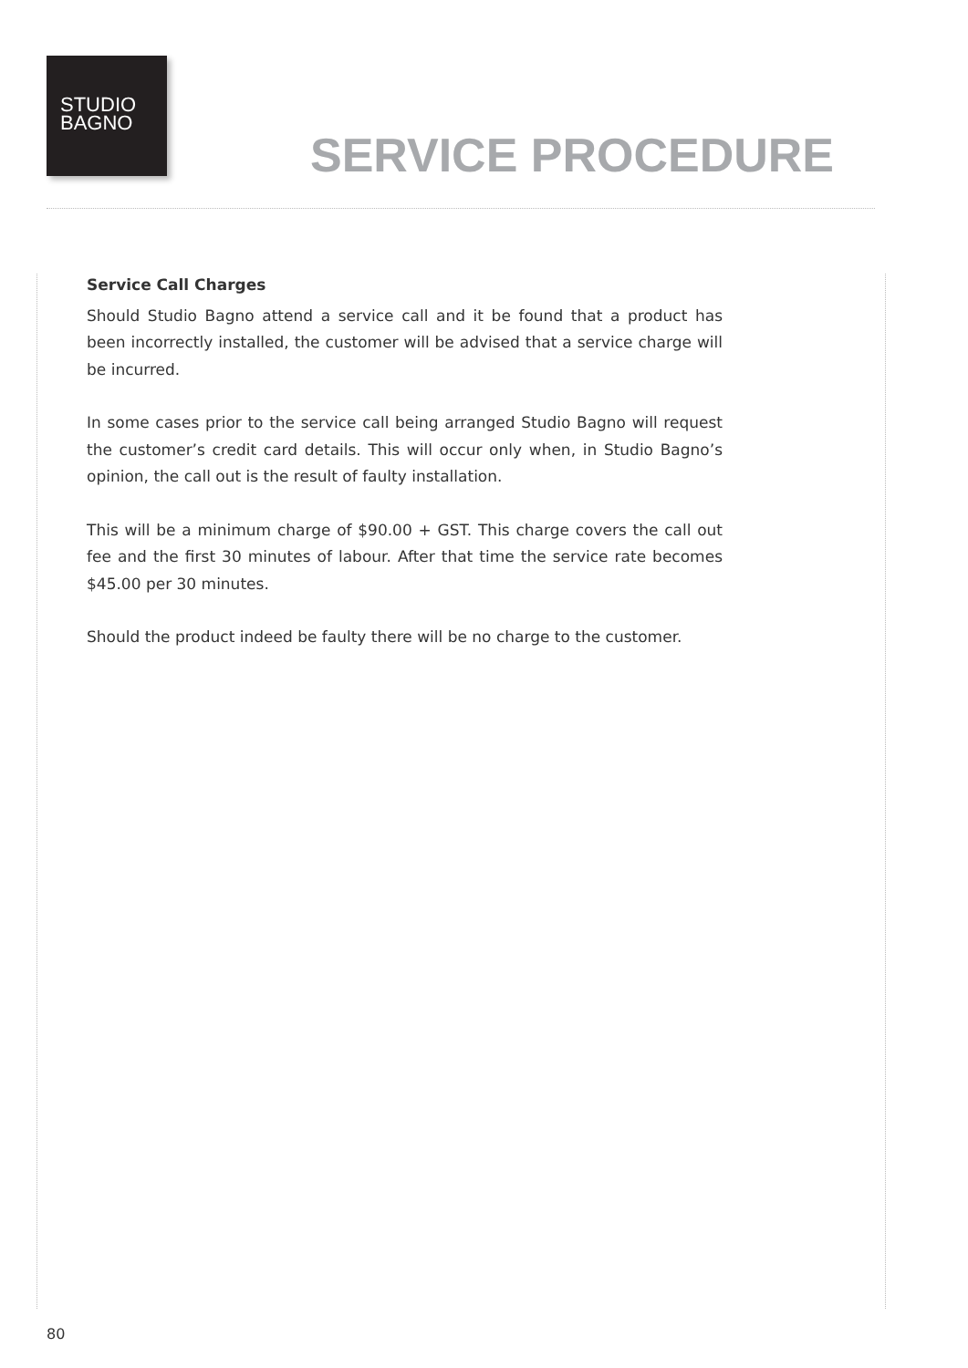STUDIO
BAGNO
SERVICE PROCEDURE
Service Call Charges
Should Studio Bagno attend a service call and it be found that a product has been incorrectly installed, the customer will be advised that a service charge will be incurred.
In some cases prior to the service call being arranged Studio Bagno will request the customer’s credit card details. This will occur only when, in Studio Bagno’s opinion, the call out is the result of faulty installation.
This will be a minimum charge of $90.00 + GST. This charge covers the call out fee and the first 30 minutes of labour. After that time the service rate becomes $45.00 per 30 minutes.
Should the product indeed be faulty there will be no charge to the customer.
80